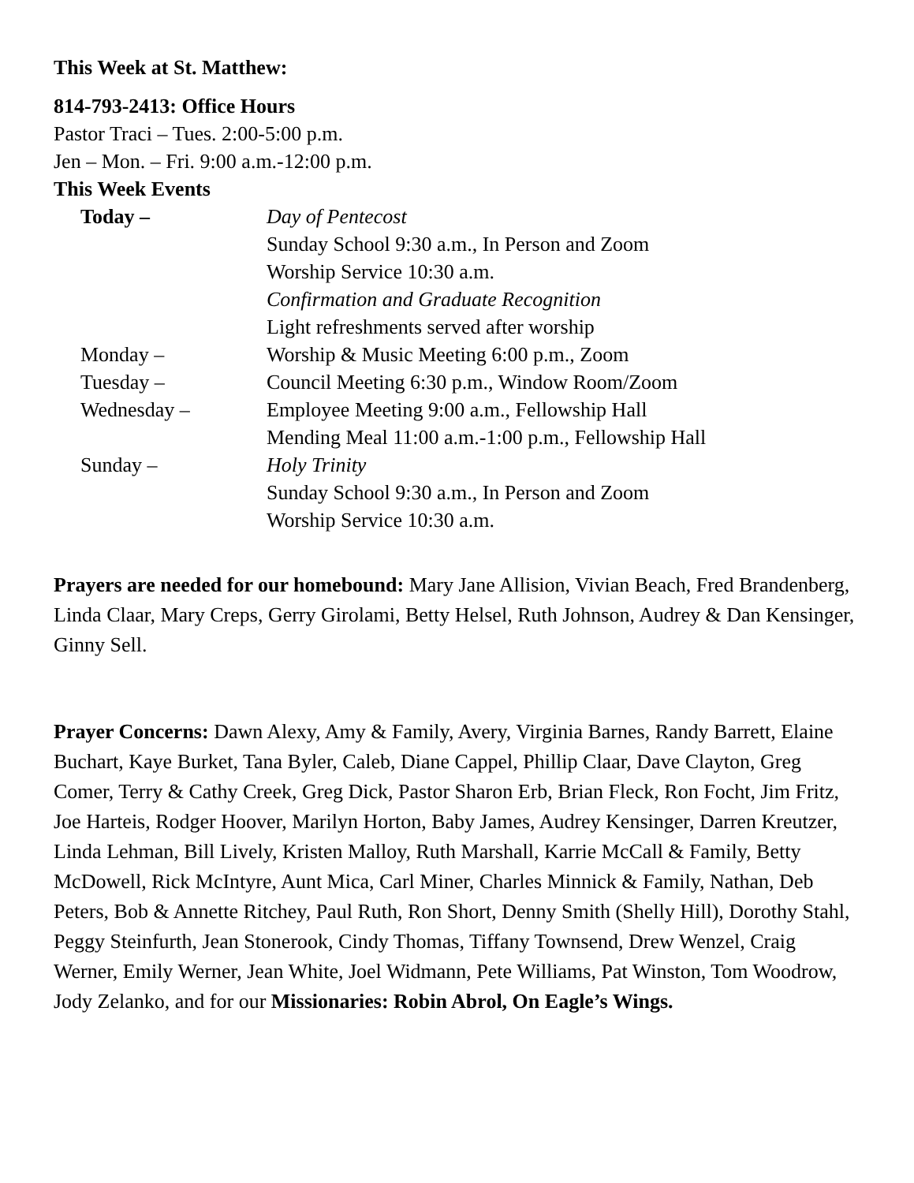This Week at St. Matthew:
814-793-2413: Office Hours
Pastor Traci – Tues. 2:00-5:00 p.m.
Jen – Mon. – Fri. 9:00 a.m.-12:00 p.m.
This Week Events
Today – Day of Pentecost
Sunday School 9:30 a.m., In Person and Zoom
Worship Service 10:30 a.m.
Confirmation and Graduate Recognition
Light refreshments served after worship
Monday – Worship & Music Meeting 6:00 p.m., Zoom
Tuesday – Council Meeting 6:30 p.m., Window Room/Zoom
Wednesday – Employee Meeting 9:00 a.m., Fellowship Hall
Mending Meal 11:00 a.m.-1:00 p.m., Fellowship Hall
Sunday – Holy Trinity
Sunday School 9:30 a.m., In Person and Zoom
Worship Service 10:30 a.m.
Prayers are needed for our homebound: Mary Jane Allision, Vivian Beach, Fred Brandenberg, Linda Claar, Mary Creps, Gerry Girolami, Betty Helsel, Ruth Johnson, Audrey & Dan Kensinger, Ginny Sell.
Prayer Concerns: Dawn Alexy, Amy & Family, Avery, Virginia Barnes, Randy Barrett, Elaine Buchart, Kaye Burket, Tana Byler, Caleb, Diane Cappel, Phillip Claar, Dave Clayton, Greg Comer, Terry & Cathy Creek, Greg Dick, Pastor Sharon Erb, Brian Fleck, Ron Focht, Jim Fritz, Joe Harteis, Rodger Hoover, Marilyn Horton, Baby James, Audrey Kensinger, Darren Kreutzer, Linda Lehman, Bill Lively, Kristen Malloy, Ruth Marshall, Karrie McCall & Family, Betty McDowell, Rick McIntyre, Aunt Mica, Carl Miner, Charles Minnick & Family, Nathan, Deb Peters, Bob & Annette Ritchey, Paul Ruth, Ron Short, Denny Smith (Shelly Hill), Dorothy Stahl, Peggy Steinfurth, Jean Stonerook, Cindy Thomas, Tiffany Townsend, Drew Wenzel, Craig Werner, Emily Werner, Jean White, Joel Widmann, Pete Williams, Pat Winston, Tom Woodrow, Jody Zelanko, and for our Missionaries: Robin Abrol, On Eagle’s Wings.